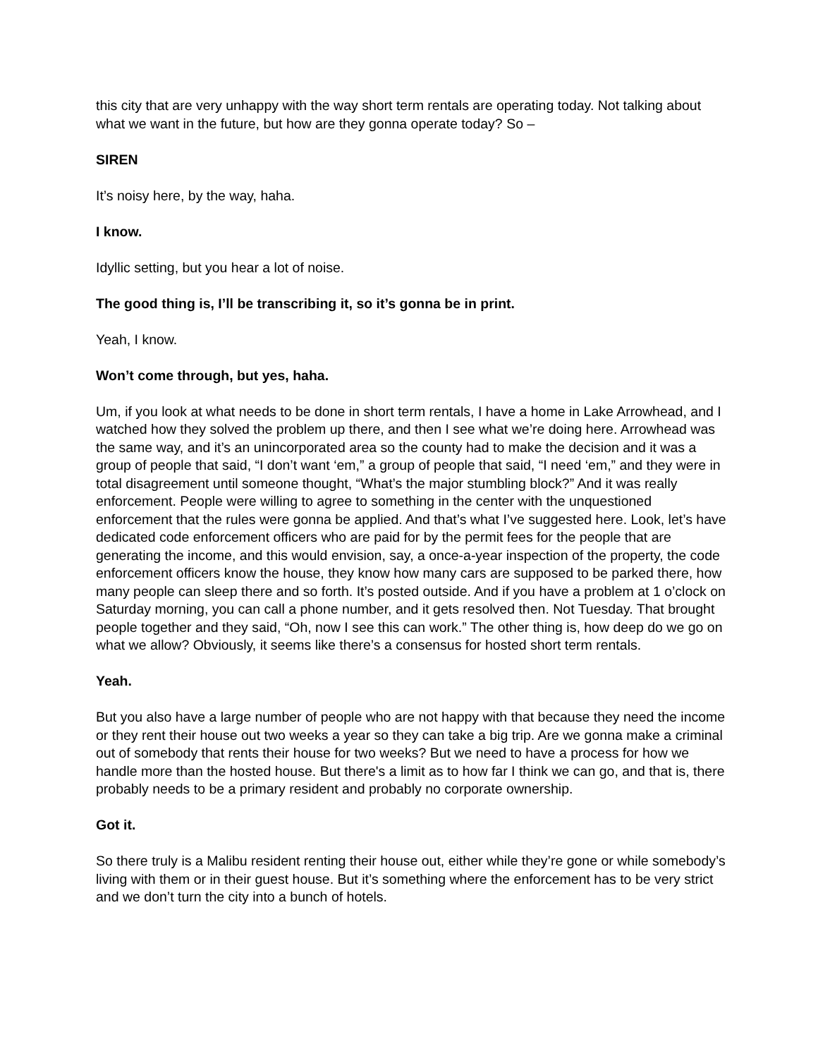this city that are very unhappy with the way short term rentals are operating today. Not talking about what we want in the future, but how are they gonna operate today? So –
SIREN
It’s noisy here, by the way, haha.
I know.
Idyllic setting, but you hear a lot of noise.
The good thing is, I’ll be transcribing it, so it’s gonna be in print.
Yeah, I know.
Won’t come through, but yes, haha.
Um, if you look at what needs to be done in short term rentals, I have a home in Lake Arrowhead, and I watched how they solved the problem up there, and then I see what we’re doing here. Arrowhead was the same way, and it’s an unincorporated area so the county had to make the decision and it was a group of people that said, “I don’t want ‘em,” a group of people that said, “I need ‘em,” and they were in total disagreement until someone thought, “What’s the major stumbling block?” And it was really enforcement. People were willing to agree to something in the center with the unquestioned enforcement that the rules were gonna be applied. And that’s what I’ve suggested here. Look, let’s have dedicated code enforcement officers who are paid for by the permit fees for the people that are generating the income, and this would envision, say, a once-a-year inspection of the property, the code enforcement officers know the house, they know how many cars are supposed to be parked there, how many people can sleep there and so forth. It’s posted outside. And if you have a problem at 1 o’clock on Saturday morning, you can call a phone number, and it gets resolved then. Not Tuesday. That brought people together and they said, “Oh, now I see this can work.” The other thing is, how deep do we go on what we allow? Obviously, it seems like there’s a consensus for hosted short term rentals.
Yeah.
But you also have a large number of people who are not happy with that because they need the income or they rent their house out two weeks a year so they can take a big trip. Are we gonna make a criminal out of somebody that rents their house for two weeks? But we need to have a process for how we handle more than the hosted house. But there's a limit as to how far I think we can go, and that is, there probably needs to be a primary resident and probably no corporate ownership.
Got it.
So there truly is a Malibu resident renting their house out, either while they’re gone or while somebody’s living with them or in their guest house. But it’s something where the enforcement has to be very strict and we don’t turn the city into a bunch of hotels.